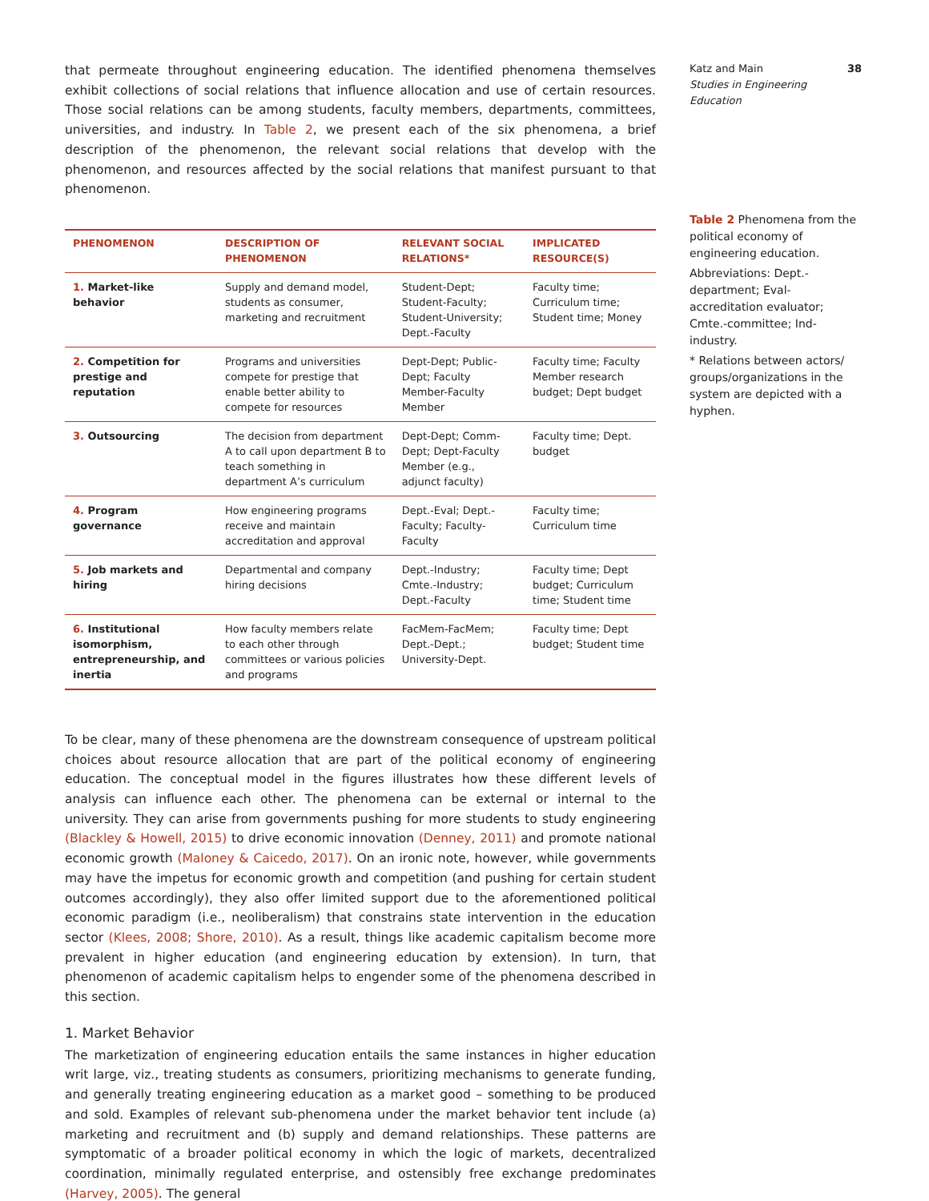that permeate throughout engineering education. The identified phenomena themselves exhibit collections of social relations that influence allocation and use of certain resources. Those social relations can be among students, faculty members, departments, committees, universities, and industry. In Table 2, we present each of the six phenomena, a brief description of the phenomenon, the relevant social relations that develop with the phenomenon, and resources affected by the social relations that manifest pursuant to that phenomenon.
| PHENOMENON | DESCRIPTION OF PHENOMENON | RELEVANT SOCIAL RELATIONS* | IMPLICATED RESOURCE(S) |
| --- | --- | --- | --- |
| 1. Market-like behavior | Supply and demand model, students as consumer, marketing and recruitment | Student-Dept; Student-Faculty; Student-University; Dept.-Faculty | Faculty time; Curriculum time; Student time; Money |
| 2. Competition for prestige and reputation | Programs and universities compete for prestige that enable better ability to compete for resources | Dept-Dept; Public-Dept; Faculty Member-Faculty Member | Faculty time; Faculty Member research budget; Dept budget |
| 3. Outsourcing | The decision from department A to call upon department B to teach something in department A’s curriculum | Dept-Dept; Comm-Dept; Dept-Faculty Member (e.g., adjunct faculty) | Faculty time; Dept. budget |
| 4. Program governance | How engineering programs receive and maintain accreditation and approval | Dept.-Eval; Dept.-Faculty; Faculty-Faculty | Faculty time; Curriculum time |
| 5. Job markets and hiring | Departmental and company hiring decisions | Dept.-Industry; Cmte.-Industry; Dept.-Faculty | Faculty time; Dept budget; Curriculum time; Student time |
| 6. Institutional isomorphism, entrepreneurship, and inertia | How faculty members relate to each other through committees or various policies and programs | FacMem-FacMem; Dept.-Dept.; University-Dept. | Faculty time; Dept budget; Student time |
To be clear, many of these phenomena are the downstream consequence of upstream political choices about resource allocation that are part of the political economy of engineering education. The conceptual model in the figures illustrates how these different levels of analysis can influence each other. The phenomena can be external or internal to the university. They can arise from governments pushing for more students to study engineering (Blackley & Howell, 2015) to drive economic innovation (Denney, 2011) and promote national economic growth (Maloney & Caicedo, 2017). On an ironic note, however, while governments may have the impetus for economic growth and competition (and pushing for certain student outcomes accordingly), they also offer limited support due to the aforementioned political economic paradigm (i.e., neoliberalism) that constrains state intervention in the education sector (Klees, 2008; Shore, 2010). As a result, things like academic capitalism become more prevalent in higher education (and engineering education by extension). In turn, that phenomenon of academic capitalism helps to engender some of the phenomena described in this section.
1. Market Behavior
The marketization of engineering education entails the same instances in higher education writ large, viz., treating students as consumers, prioritizing mechanisms to generate funding, and generally treating engineering education as a market good – something to be produced and sold. Examples of relevant sub-phenomena under the market behavior tent include (a) marketing and recruitment and (b) supply and demand relationships. These patterns are symptomatic of a broader political economy in which the logic of markets, decentralized coordination, minimally regulated enterprise, and ostensibly free exchange predominates (Harvey, 2005). The general
Katz and Main 38
Studies in Engineering Education
Table 2 Phenomena from the political economy of engineering education.
Abbreviations: Dept.-department; Eval-accreditation evaluator; Cmte.-committee; Ind-industry.
* Relations between actors/ groups/organizations in the system are depicted with a hyphen.